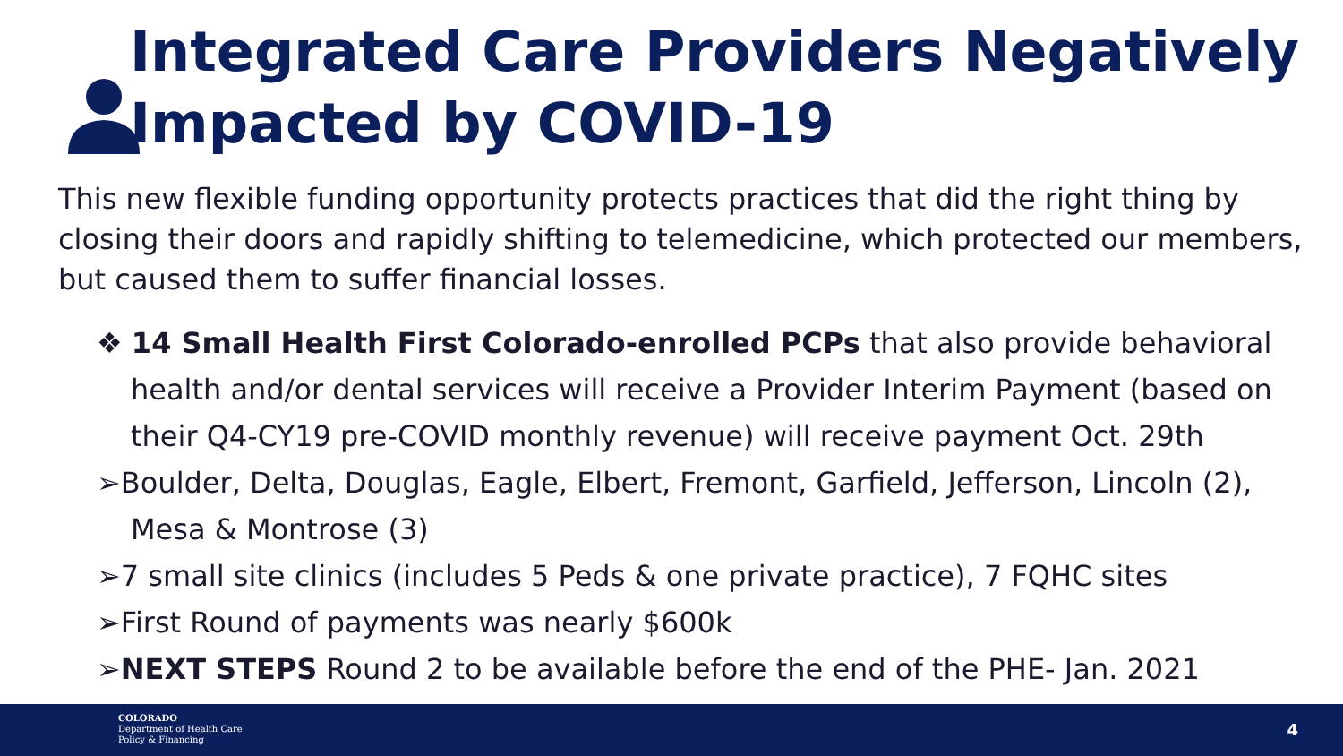Integrated Care Providers Negatively
Impacted by COVID-19
This new flexible funding opportunity protects practices that did the right thing by closing their doors and rapidly shifting to telemedicine, which protected our members, but caused them to suffer financial losses.
❖ 14 Small Health First Colorado-enrolled PCPs that also provide behavioral health and/or dental services will receive a Provider Interim Payment (based on their Q4-CY19 pre-COVID monthly revenue) will receive payment Oct. 29th
➢Boulder, Delta, Douglas, Eagle, Elbert, Fremont, Garfield, Jefferson, Lincoln (2), Mesa & Montrose (3)
➢7 small site clinics (includes 5 Peds & one private practice), 7 FQHC sites
➢First Round of payments was nearly $600k
➢NEXT STEPS Round 2 to be available before the end of the PHE- Jan. 2021
COLORADO
Department of Health Care
Policy & Financing
4